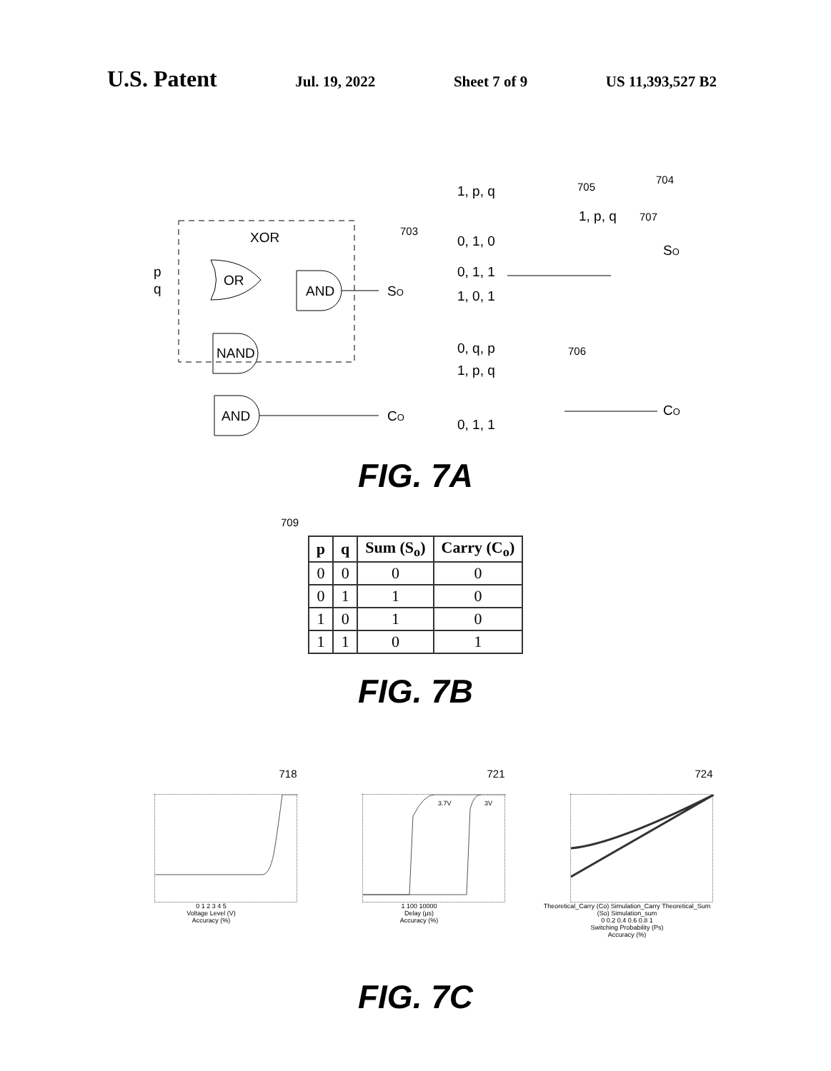U.S. Patent Jul. 19, 2022 Sheet 7 of 9 US 11,393,527 B2
XOR
703
p
q
OR
AND
NAND
AND
SO
CO
1, p, q
0, 1, 0
0, 1, 1
1, 0, 1
0, q, p
1, p, q
0, 1, 1
705
704
1, p, q
707
706
SO
CO
FIG. 7A
709
| p | q | Sum (S<sub>o</sub>) | Carry (C<sub>o</sub>) |
| --- | --- | --- | --- |
| 0 | 0 | 0 | 0 |
| 0 | 1 | 1 | 0 |
| 1 | 0 | 1 | 0 |
| 1 | 1 | 0 | 1 |
FIG. 7B
718
0 1 2 3 4 5
Voltage Level (V)
Accuracy (%)
721
3.7V
3V
1 100 10000
Delay (μs)
Accuracy (%)
724
Theoretical_Carry (Co) Simulation_Carry Theoretical_Sum (So) Simulation_sum
0 0.2 0.4 0.6 0.8 1
Switching Probability (Ps)
Accuracy (%)
FIG. 7C